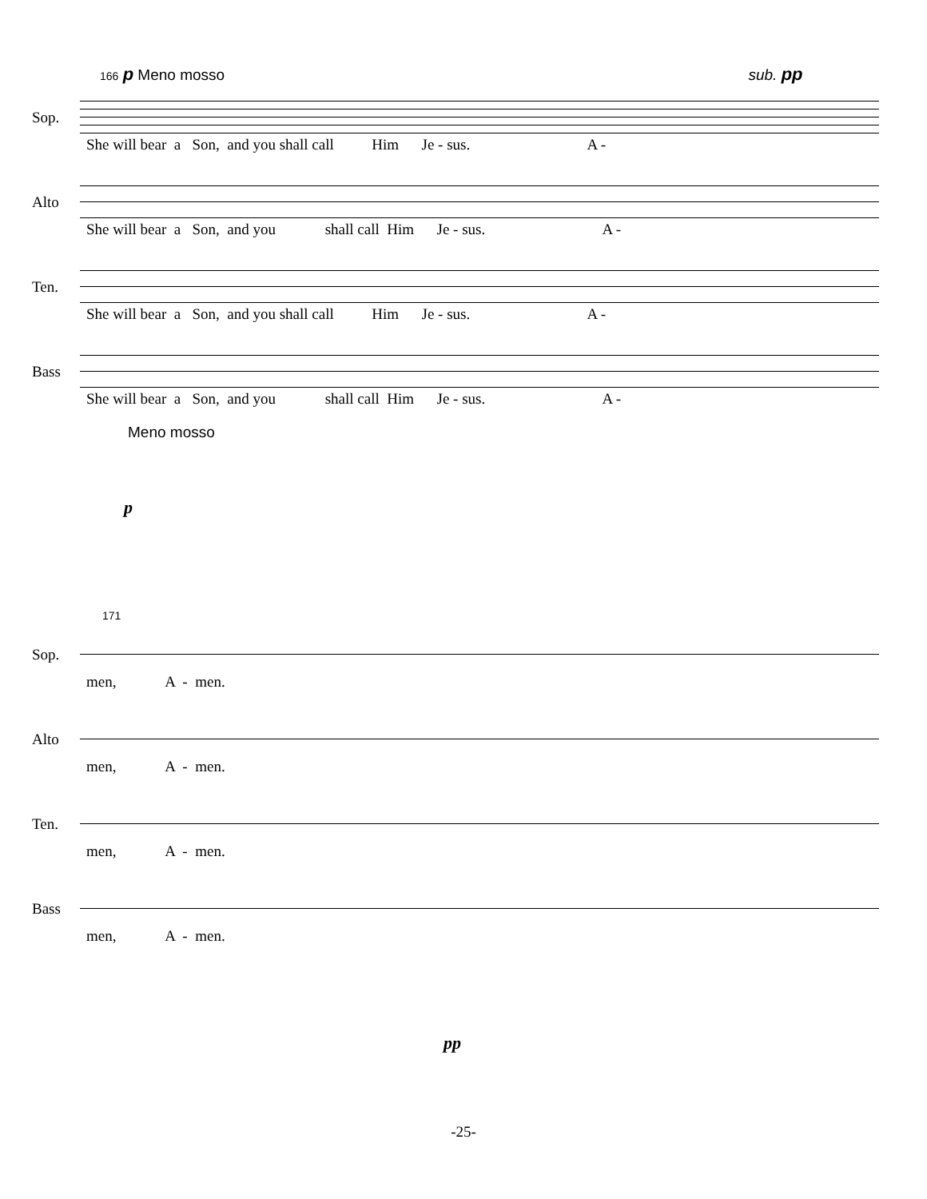166 p Meno mosso sub. pp
Sop.
She will bear a Son, and you shall call Him Je - sus. A -
Alto
She will bear a Son, and you shall call Him Je - sus. A -
Ten.
She will bear a Son, and you shall call Him Je - sus. A -
Bass
She will bear a Son, and you shall call Him Je - sus. A -
Meno mosso
p
171
Sop.
men, A - men.
Alto
men, A - men.
Ten.
men, A - men.
Bass
men, A - men.
pp
-25-